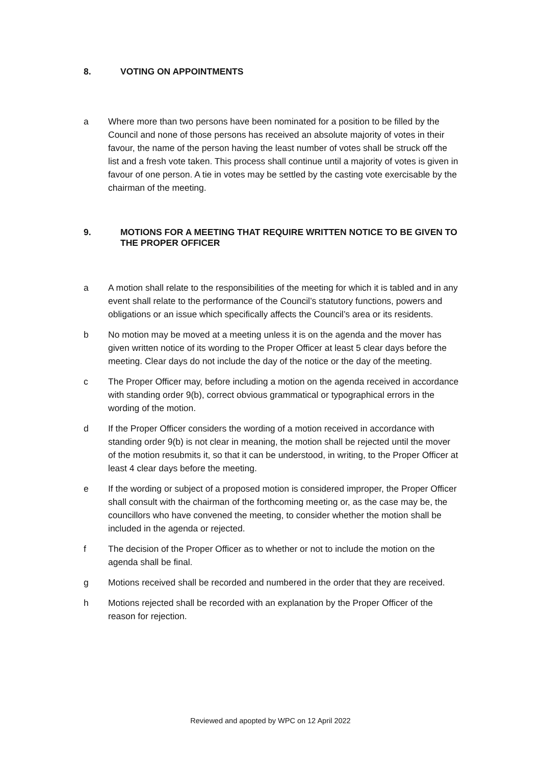8. VOTING ON APPOINTMENTS
a Where more than two persons have been nominated for a position to be filled by the Council and none of those persons has received an absolute majority of votes in their favour, the name of the person having the least number of votes shall be struck off the list and a fresh vote taken. This process shall continue until a majority of votes is given in favour of one person. A tie in votes may be settled by the casting vote exercisable by the chairman of the meeting.
9. MOTIONS FOR A MEETING THAT REQUIRE WRITTEN NOTICE TO BE GIVEN TO THE PROPER OFFICER
a A motion shall relate to the responsibilities of the meeting for which it is tabled and in any event shall relate to the performance of the Council’s statutory functions, powers and obligations or an issue which specifically affects the Council’s area or its residents.
b No motion may be moved at a meeting unless it is on the agenda and the mover has given written notice of its wording to the Proper Officer at least 5 clear days before the meeting. Clear days do not include the day of the notice or the day of the meeting.
c The Proper Officer may, before including a motion on the agenda received in accordance with standing order 9(b), correct obvious grammatical or typographical errors in the wording of the motion.
d If the Proper Officer considers the wording of a motion received in accordance with standing order 9(b) is not clear in meaning, the motion shall be rejected until the mover of the motion resubmits it, so that it can be understood, in writing, to the Proper Officer at least 4 clear days before the meeting.
e If the wording or subject of a proposed motion is considered improper, the Proper Officer shall consult with the chairman of the forthcoming meeting or, as the case may be, the councillors who have convened the meeting, to consider whether the motion shall be included in the agenda or rejected.
f The decision of the Proper Officer as to whether or not to include the motion on the agenda shall be final.
g Motions received shall be recorded and numbered in the order that they are received.
h Motions rejected shall be recorded with an explanation by the Proper Officer of the reason for rejection.
Reviewed and apopted by WPC on 12 April 2022